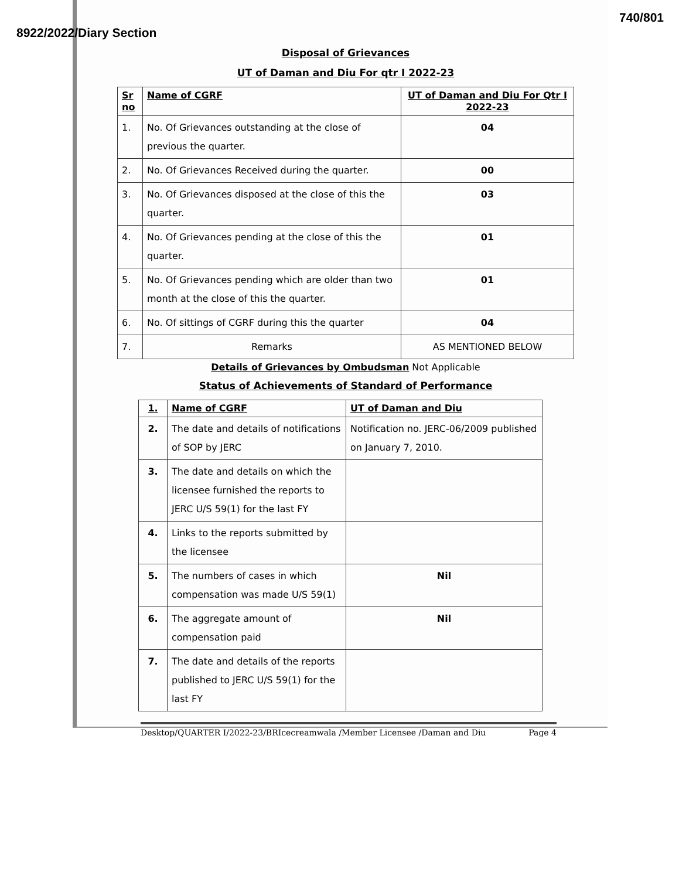8922/2022/Diary Section 740/801
Disposal of Grievances
UT of Daman and Diu For qtr I 2022-23
| Sr no | Name of CGRF | UT of Daman and Diu For Qtr I 2022-23 |
| --- | --- | --- |
| 1. | No. Of Grievances outstanding at the close of previous the quarter. | 04 |
| 2. | No. Of Grievances Received during the quarter. | 00 |
| 3. | No. Of Grievances disposed at the close of this the quarter. | 03 |
| 4. | No. Of Grievances pending at the close of this the quarter. | 01 |
| 5. | No. Of Grievances pending which are older than two month at the close of this the quarter. | 01 |
| 6. | No. Of sittings of CGRF during this the quarter | 04 |
| 7. | Remarks | AS MENTIONED BELOW |
Details of Grievances by Ombudsman Not Applicable
Status of Achievements of Standard of Performance
| 1. | Name of CGRF | UT of Daman and Diu |
| --- | --- | --- |
| 2. | The date and details of notifications of SOP by JERC | Notification no. JERC-06/2009 published on January 7, 2010. |
| 3. | The date and details on which the licensee furnished the reports to JERC U/S 59(1) for the last FY | |
| 4. | Links to the reports submitted by the licensee | |
| 5. | The numbers of cases in which compensation was made U/S 59(1) | Nil |
| 6. | The aggregate amount of compensation paid | Nil |
| 7. | The date and details of the reports published to JERC U/S 59(1) for the last FY | |
Desktop/QUARTER I/2022-23/BRIcecreamwala /Member Licensee /Daman and Diu Page 4